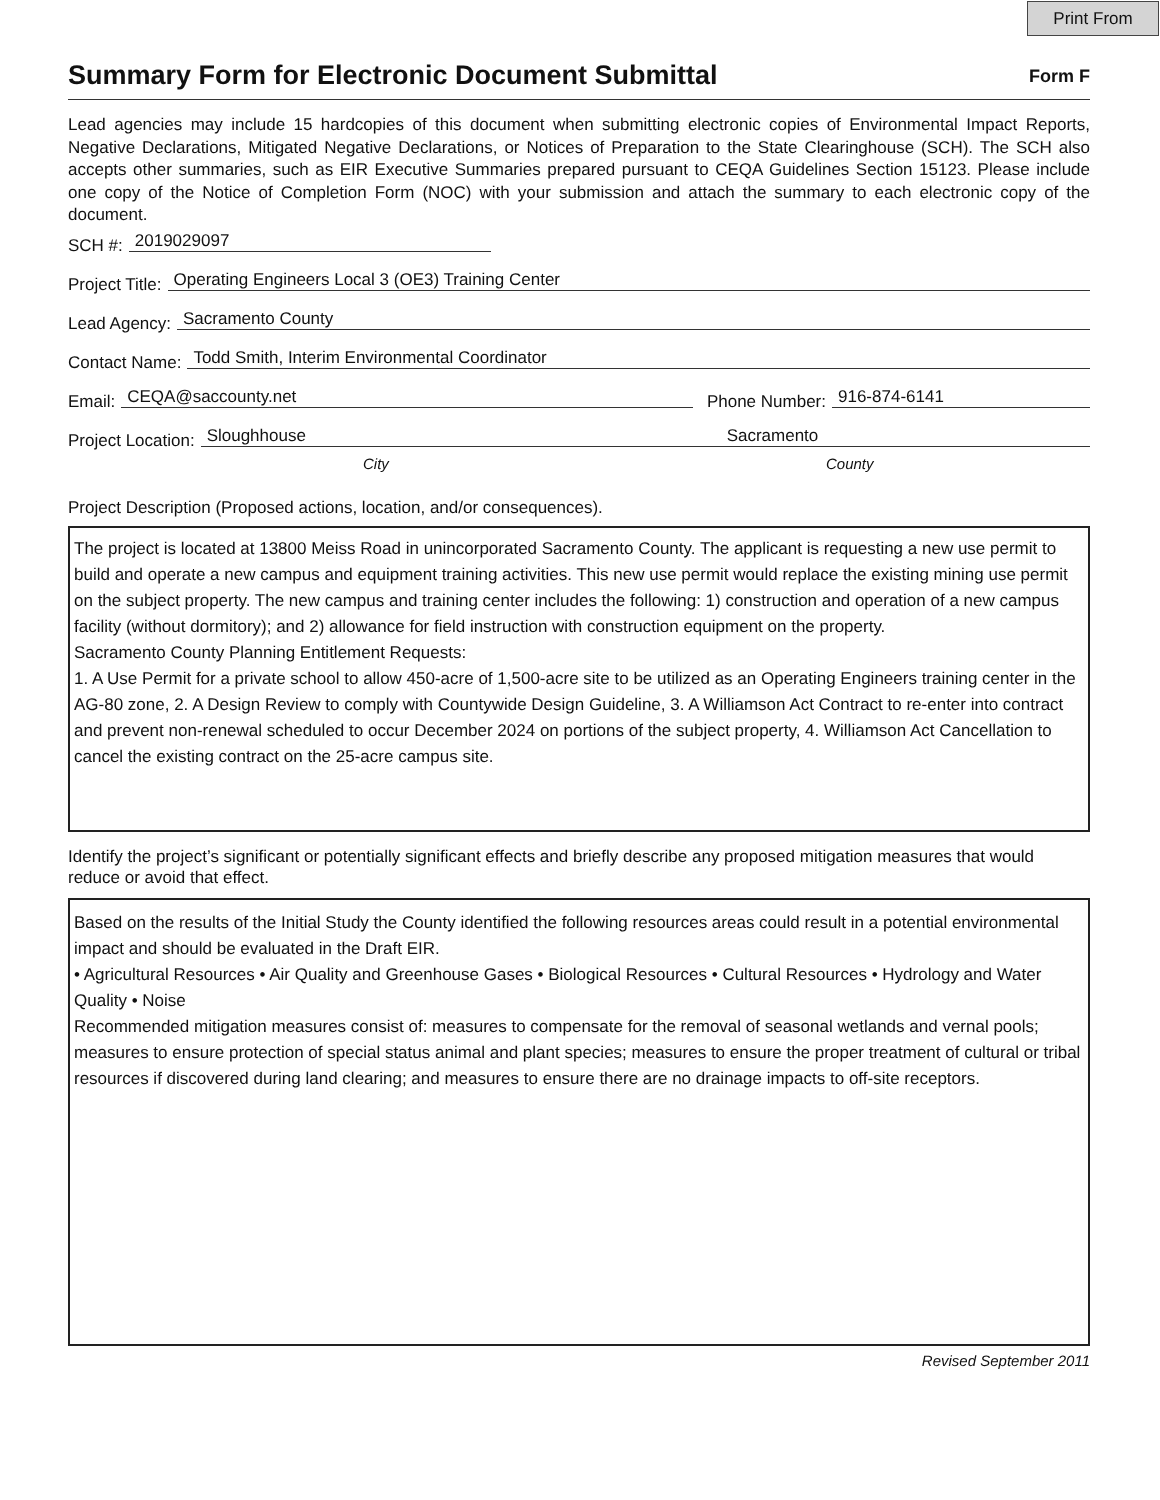Print From
Summary Form for Electronic Document Submittal
Form F
Lead agencies may include 15 hardcopies of this document when submitting electronic copies of Environmental Impact Reports, Negative Declarations, Mitigated Negative Declarations, or Notices of Preparation to the State Clearinghouse (SCH). The SCH also accepts other summaries, such as EIR Executive Summaries prepared pursuant to CEQA Guidelines Section 15123. Please include one copy of the Notice of Completion Form (NOC) with your submission and attach the summary to each electronic copy of the document.
SCH #: 2019029097
Project Title: Operating Engineers Local 3 (OE3) Training Center
Lead Agency: Sacramento County
Contact Name: Todd Smith, Interim Environmental Coordinator
Email: CEQA@saccounty.net Phone Number: 916-874-6141
Project Location: Sloughhouse Sacramento
City County
Project Description (Proposed actions, location, and/or consequences).
The project is located at 13800 Meiss Road in unincorporated Sacramento County. The applicant is requesting a new use permit to build and operate a new campus and equipment training activities. This new use permit would replace the existing mining use permit on the subject property. The new campus and training center includes the following: 1) construction and operation of a new campus facility (without dormitory); and 2) allowance for field instruction with construction equipment on the property.
Sacramento County Planning Entitlement Requests:
1. A Use Permit for a private school to allow 450-acre of 1,500-acre site to be utilized as an Operating Engineers training center in the AG-80 zone, 2. A Design Review to comply with Countywide Design Guideline, 3. A Williamson Act Contract to re-enter into contract and prevent non-renewal scheduled to occur December 2024 on portions of the subject property, 4. Williamson Act Cancellation to cancel the existing contract on the 25-acre campus site.
Identify the project’s significant or potentially significant effects and briefly describe any proposed mitigation measures that would reduce or avoid that effect.
Based on the results of the Initial Study the County identified the following resources areas could result in a potential environmental impact and should be evaluated in the Draft EIR.
• Agricultural Resources • Air Quality and Greenhouse Gases • Biological Resources • Cultural Resources • Hydrology and Water Quality • Noise
Recommended mitigation measures consist of: measures to compensate for the removal of seasonal wetlands and vernal pools; measures to ensure protection of special status animal and plant species; measures to ensure the proper treatment of cultural or tribal resources if discovered during land clearing; and measures to ensure there are no drainage impacts to off-site receptors.
Revised September 2011